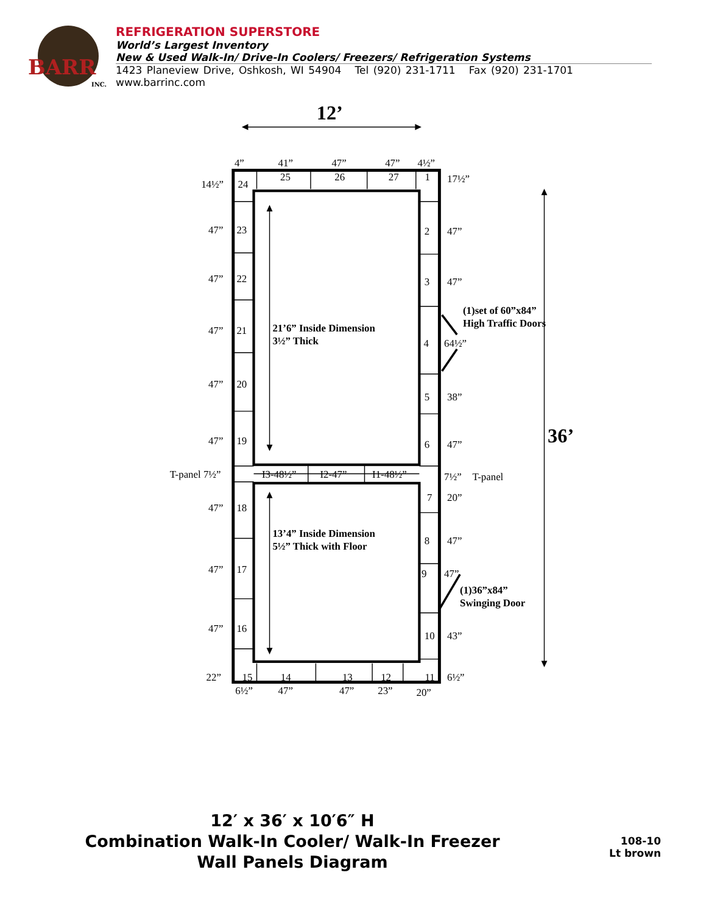BARR
INC.
REFRIGERATION SUPERSTORE
World’s Largest Inventory
New & Used Walk-In/ Drive-In Coolers/ Freezers/ Refrigeration Systems
1423 Planeview Drive, Oshkosh, WI 54904 Tel (920) 231-1711 Fax (920) 231-1701 www.barrinc.com
12’
36’
4”
41”
47”
47”
4½”
25
26
27
1
14½”
24
17½”
47”
23
2
47”
47”
22
3
47”
(1)set of 60”x84”
High Traffic Doors
47”
21
21’6” Inside Dimension
3½” Thick
4
64½”
47”
20
5
38”
47”
19
6
47”
T-panel 7½”
I3-48½”
I2-47”
I1-48½”
7½”
T-panel
7
20”
47”
18
13’4” Inside Dimension
5½” Thick with Floor
8
47”
47”
17
9
47”
(1)36”x84”
Swinging Door
47”
16
10
43”
22”
15
14
13
12
11
6½”
6½”
47”
47”
23”
20”
12′ x 36′ x 10′6″ H
Combination Walk-In Cooler/ Walk-In Freezer
Wall Panels Diagram
108-10
Lt brown